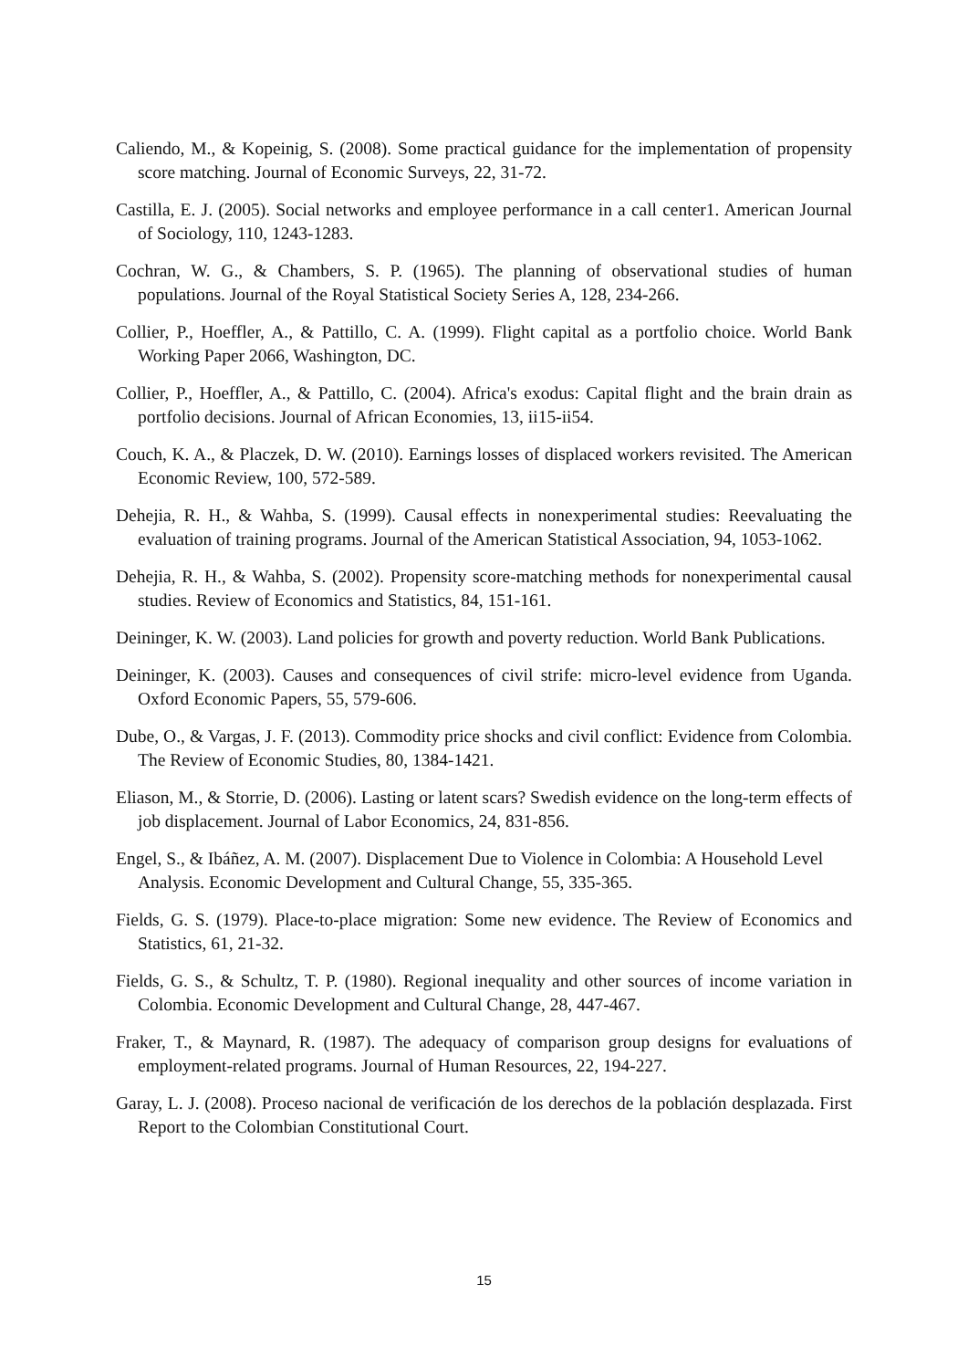Caliendo, M., & Kopeinig, S. (2008). Some practical guidance for the implementation of propensity score matching. Journal of Economic Surveys, 22, 31-72.
Castilla, E. J. (2005). Social networks and employee performance in a call center1. American Journal of Sociology, 110, 1243-1283.
Cochran, W. G., & Chambers, S. P. (1965). The planning of observational studies of human populations. Journal of the Royal Statistical Society Series A, 128, 234-266.
Collier, P., Hoeffler, A., & Pattillo, C. A. (1999). Flight capital as a portfolio choice. World Bank Working Paper 2066, Washington, DC.
Collier, P., Hoeffler, A., & Pattillo, C. (2004). Africa's exodus: Capital flight and the brain drain as portfolio decisions. Journal of African Economies, 13, ii15-ii54.
Couch, K. A., & Placzek, D. W. (2010). Earnings losses of displaced workers revisited. The American Economic Review, 100, 572-589.
Dehejia, R. H., & Wahba, S. (1999). Causal effects in nonexperimental studies: Reevaluating the evaluation of training programs. Journal of the American Statistical Association, 94, 1053-1062.
Dehejia, R. H., & Wahba, S. (2002). Propensity score-matching methods for nonexperimental causal studies. Review of Economics and Statistics, 84, 151-161.
Deininger, K. W. (2003). Land policies for growth and poverty reduction. World Bank Publications.
Deininger, K. (2003). Causes and consequences of civil strife: micro-level evidence from Uganda. Oxford Economic Papers, 55, 579-606.
Dube, O., & Vargas, J. F. (2013). Commodity price shocks and civil conflict: Evidence from Colombia. The Review of Economic Studies, 80, 1384-1421.
Eliason, M., & Storrie, D. (2006). Lasting or latent scars? Swedish evidence on the long-term effects of job displacement. Journal of Labor Economics, 24, 831-856.
Engel, S., & Ibáñez, A. M. (2007). Displacement Due to Violence in Colombia: A Household Level Analysis. Economic Development and Cultural Change, 55, 335-365.
Fields, G. S. (1979). Place-to-place migration: Some new evidence. The Review of Economics and Statistics, 61, 21-32.
Fields, G. S., & Schultz, T. P. (1980). Regional inequality and other sources of income variation in Colombia. Economic Development and Cultural Change, 28, 447-467.
Fraker, T., & Maynard, R. (1987). The adequacy of comparison group designs for evaluations of employment-related programs. Journal of Human Resources, 22, 194-227.
Garay, L. J. (2008). Proceso nacional de verificación de los derechos de la población desplazada. First Report to the Colombian Constitutional Court.
15